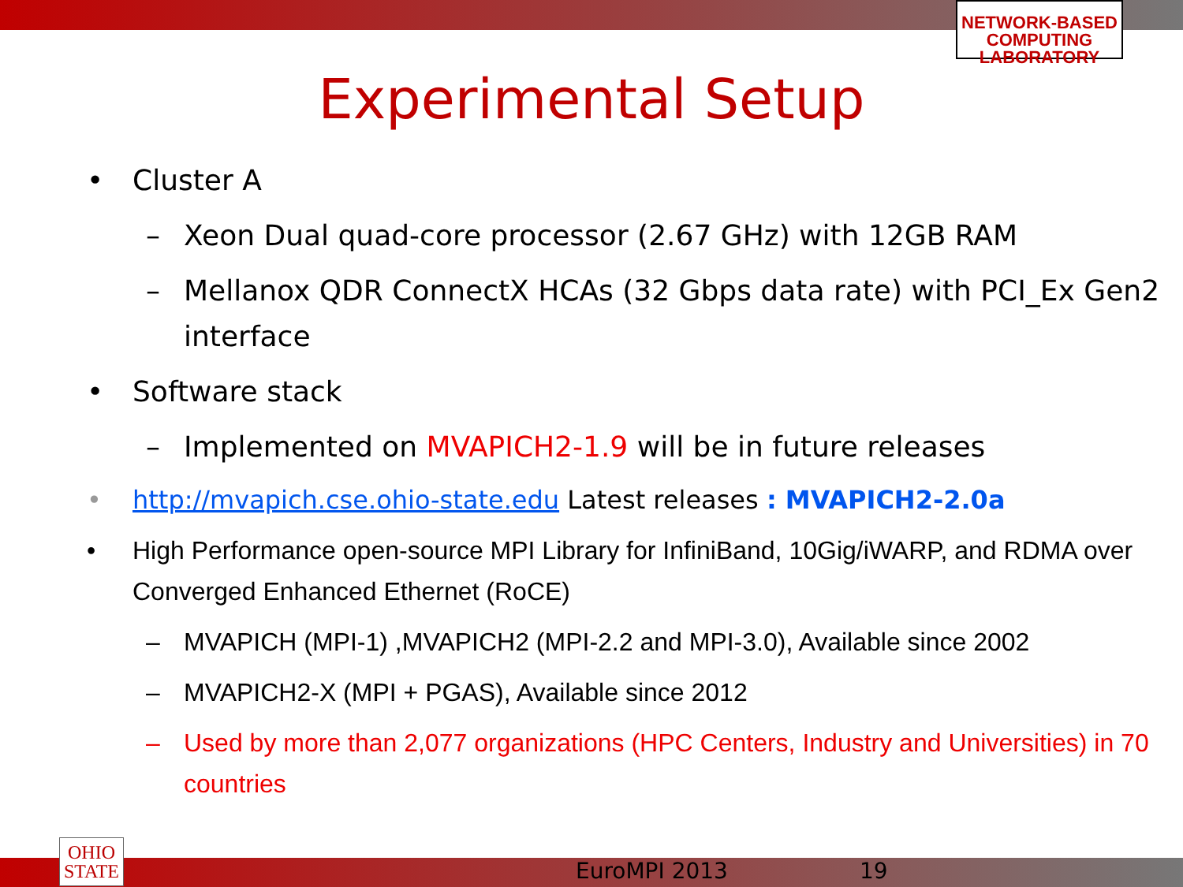NETWORK-BASED COMPUTING LABORATORY
Experimental Setup
• Cluster A
– Xeon Dual quad-core processor (2.67 GHz) with 12GB RAM
– Mellanox QDR ConnectX HCAs (32 Gbps data rate) with PCI_Ex Gen2 interface
• Software stack
– Implemented on MVAPICH2-1.9 will be in future releases
• http://mvapich.cse.ohio-state.edu Latest releases : MVAPICH2-2.0a
• High Performance open-source MPI Library for InfiniBand, 10Gig/iWARP, and RDMA over Converged Enhanced Ethernet (RoCE)
– MVAPICH (MPI-1) ,MVAPICH2 (MPI-2.2 and MPI-3.0), Available since 2002
– MVAPICH2-X (MPI + PGAS), Available since 2012
– Used by more than 2,077 organizations (HPC Centers, Industry and Universities) in 70 countries
OHIO
STATE
EuroMPI 2013 19